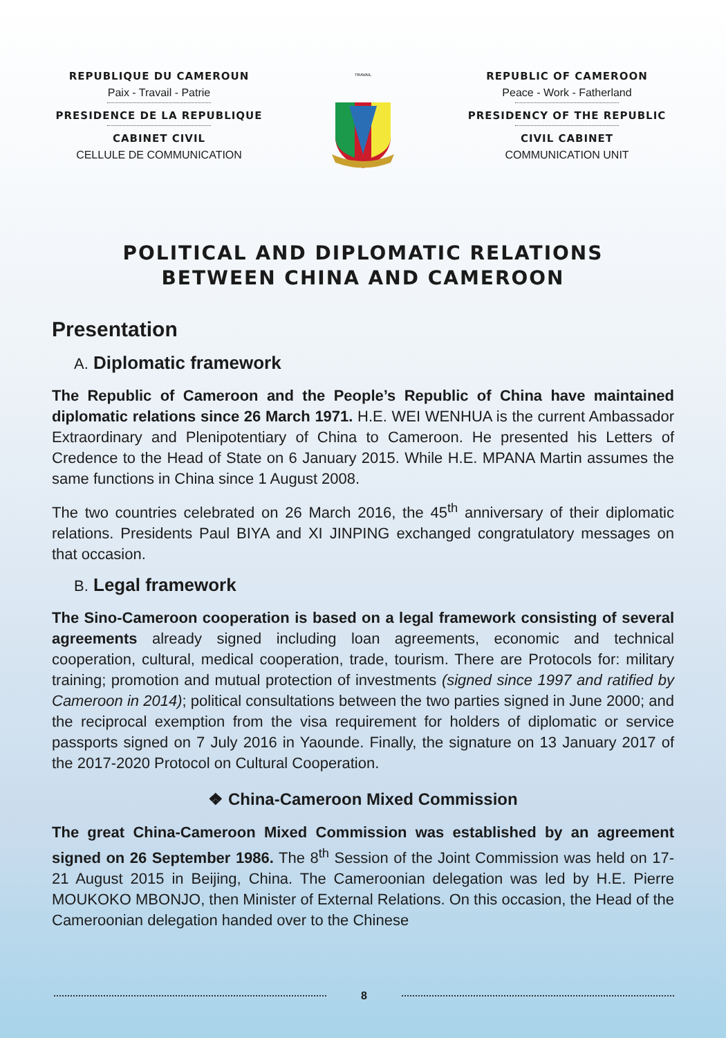REPUBLIQUE DU CAMEROUN
Paix - Travail - Patrie
PRESIDENCE DE LA REPUBLIQUE
CABINET CIVIL
CELLULE DE COMMUNICATION
TRAVAIL
REPUBLIC OF CAMEROON
Peace - Work - Fatherland
PRESIDENCY OF THE REPUBLIC
CIVIL CABINET
COMMUNICATION UNIT
POLITICAL AND DIPLOMATIC RELATIONS
BETWEEN CHINA AND CAMEROON
Presentation
A. Diplomatic framework
The Republic of Cameroon and the People’s Republic of China have maintained diplomatic relations since 26 March 1971. H.E. WEI WENHUA is the current Ambassador Extraordinary and Plenipotentiary of China to Cameroon. He presented his Letters of Credence to the Head of State on 6 January 2015. While H.E. MPANA Martin assumes the same functions in China since 1 August 2008.
The two countries celebrated on 26 March 2016, the 45<sup>th</sup> anniversary of their diplomatic relations. Presidents Paul BIYA and XI JINPING exchanged congratulatory messages on that occasion.
B. Legal framework
The Sino-Cameroon cooperation is based on a legal framework consisting of several agreements already signed including loan agreements, economic and technical cooperation, cultural, medical cooperation, trade, tourism. There are Protocols for: military training; promotion and mutual protection of investments (signed since 1997 and ratified by Cameroon in 2014); political consultations between the two parties signed in June 2000; and the reciprocal exemption from the visa requirement for holders of diplomatic or service passports signed on 7 July 2016 in Yaounde. Finally, the signature on 13 January 2017 of the 2017-2020 Protocol on Cultural Cooperation.
❖ China-Cameroon Mixed Commission
The great China-Cameroon Mixed Commission was established by an agreement signed on 26 September 1986. The 8<sup>th</sup> Session of the Joint Commission was held on 17-21 August 2015 in Beijing, China. The Cameroonian delegation was led by H.E. Pierre MOUKOKO MBONJO, then Minister of External Relations. On this occasion, the Head of the Cameroonian delegation handed over to the Chinese
8